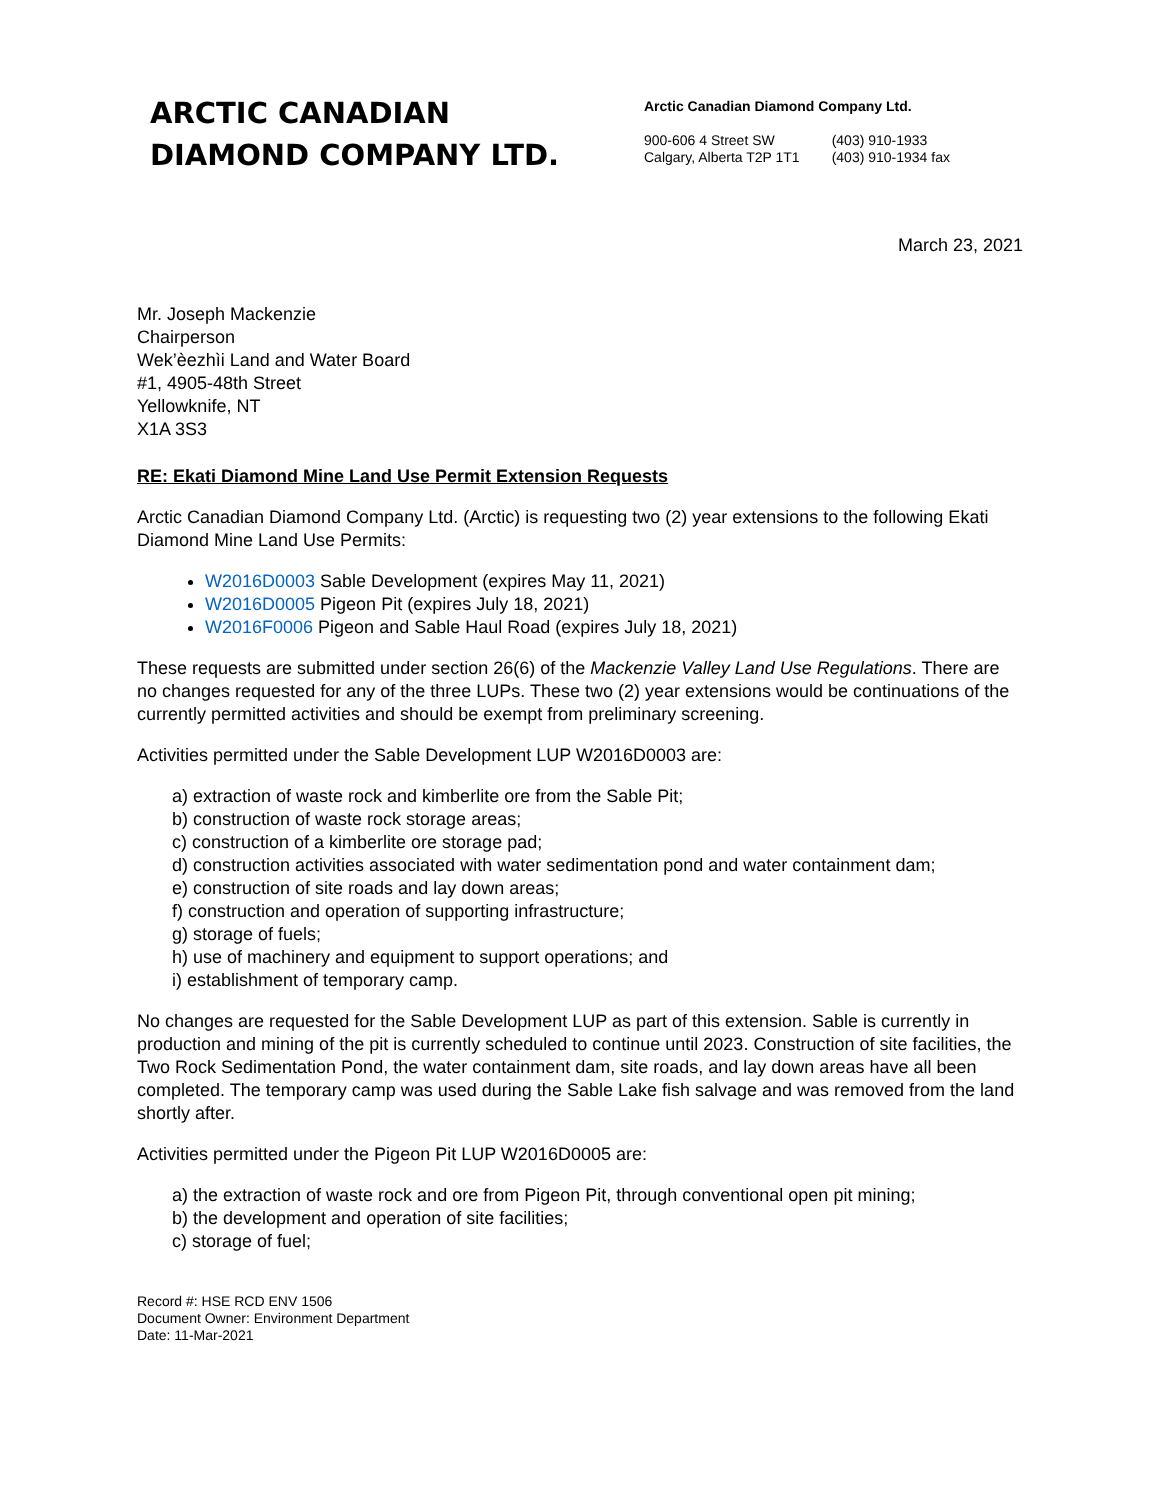ARCTIC CANADIAN
DIAMOND COMPANY LTD.
Arctic Canadian Diamond Company Ltd.
900-606 4 Street SW
Calgary, Alberta T2P 1T1
(403) 910-1933
(403) 910-1934 fax
March 23, 2021
Mr. Joseph Mackenzie
Chairperson
Wek’èezhìi Land and Water Board
#1, 4905-48th Street
Yellowknife, NT
X1A 3S3
RE: Ekati Diamond Mine Land Use Permit Extension Requests
Arctic Canadian Diamond Company Ltd. (Arctic) is requesting two (2) year extensions to the following Ekati Diamond Mine Land Use Permits:
W2016D0003 Sable Development (expires May 11, 2021)
W2016D0005 Pigeon Pit (expires July 18, 2021)
W2016F0006 Pigeon and Sable Haul Road (expires July 18, 2021)
These requests are submitted under section 26(6) of the Mackenzie Valley Land Use Regulations. There are no changes requested for any of the three LUPs. These two (2) year extensions would be continuations of the currently permitted activities and should be exempt from preliminary screening.
Activities permitted under the Sable Development LUP W2016D0003 are:
a) extraction of waste rock and kimberlite ore from the Sable Pit;
b) construction of waste rock storage areas;
c) construction of a kimberlite ore storage pad;
d) construction activities associated with water sedimentation pond and water containment dam;
e) construction of site roads and lay down areas;
f) construction and operation of supporting infrastructure;
g) storage of fuels;
h) use of machinery and equipment to support operations; and
i) establishment of temporary camp.
No changes are requested for the Sable Development LUP as part of this extension. Sable is currently in production and mining of the pit is currently scheduled to continue until 2023. Construction of site facilities, the Two Rock Sedimentation Pond, the water containment dam, site roads, and lay down areas have all been completed. The temporary camp was used during the Sable Lake fish salvage and was removed from the land shortly after.
Activities permitted under the Pigeon Pit LUP W2016D0005 are:
a) the extraction of waste rock and ore from Pigeon Pit, through conventional open pit mining;
b) the development and operation of site facilities;
c) storage of fuel;
Record #: HSE RCD ENV 1506
Document Owner: Environment Department
Date: 11-Mar-2021